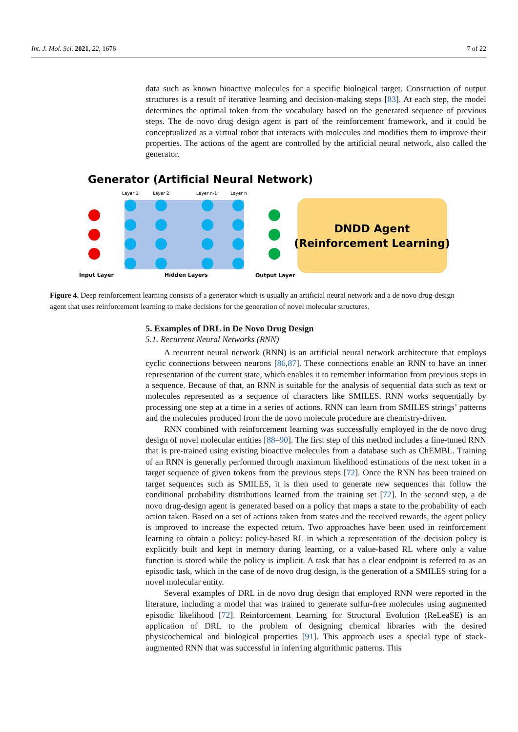Int. J. Mol. Sci. 2021, 22, 1676 7 of 22
data such as known bioactive molecules for a specific biological target. Construction of output structures is a result of iterative learning and decision-making steps [83]. At each step, the model determines the optimal token from the vocabulary based on the generated sequence of previous steps. The de novo drug design agent is part of the reinforcement framework, and it could be conceptualized as a virtual robot that interacts with molecules and modifies them to improve their properties. The actions of the agent are controlled by the artificial neural network, also called the generator.
Generator (Artificial Neural Network)
Layer 1
Layer 2
Layer n-1
Layer n
Input Layer
Hidden Layers
Output Layer
DNDD Agent
(Reinforcement Learning)
Figure 4. Deep reinforcement learning consists of a generator which is usually an artificial neural network and a de novo drug-design agent that uses reinforcement learning to make decisions for the generation of novel molecular structures.
5. Examples of DRL in De Novo Drug Design
5.1. Recurrent Neural Networks (RNN)
A recurrent neural network (RNN) is an artificial neural network architecture that employs cyclic connections between neurons [86,87]. These connections enable an RNN to have an inner representation of the current state, which enables it to remember information from previous steps in a sequence. Because of that, an RNN is suitable for the analysis of sequential data such as text or molecules represented as a sequence of characters like SMILES. RNN works sequentially by processing one step at a time in a series of actions. RNN can learn from SMILES strings’ patterns and the molecules produced from the de novo molecule procedure are chemistry-driven.
RNN combined with reinforcement learning was successfully employed in the de novo drug design of novel molecular entities [88–90]. The first step of this method includes a fine-tuned RNN that is pre-trained using existing bioactive molecules from a database such as ChEMBL. Training of an RNN is generally performed through maximum likelihood estimations of the next token in a target sequence of given tokens from the previous steps [72]. Once the RNN has been trained on target sequences such as SMILES, it is then used to generate new sequences that follow the conditional probability distributions learned from the training set [72]. In the second step, a de novo drug-design agent is generated based on a policy that maps a state to the probability of each action taken. Based on a set of actions taken from states and the received rewards, the agent policy is improved to increase the expected return. Two approaches have been used in reinforcement learning to obtain a policy: policy-based RL in which a representation of the decision policy is explicitly built and kept in memory during learning, or a value-based RL where only a value function is stored while the policy is implicit. A task that has a clear endpoint is referred to as an episodic task, which in the case of de novo drug design, is the generation of a SMILES string for a novel molecular entity.
Several examples of DRL in de novo drug design that employed RNN were reported in the literature, including a model that was trained to generate sulfur-free molecules using augmented episodic likelihood [72]. Reinforcement Learning for Structural Evolution (ReLeaSE) is an application of DRL to the problem of designing chemical libraries with the desired physicochemical and biological properties [91]. This approach uses a special type of stack-augmented RNN that was successful in inferring algorithmic patterns. This